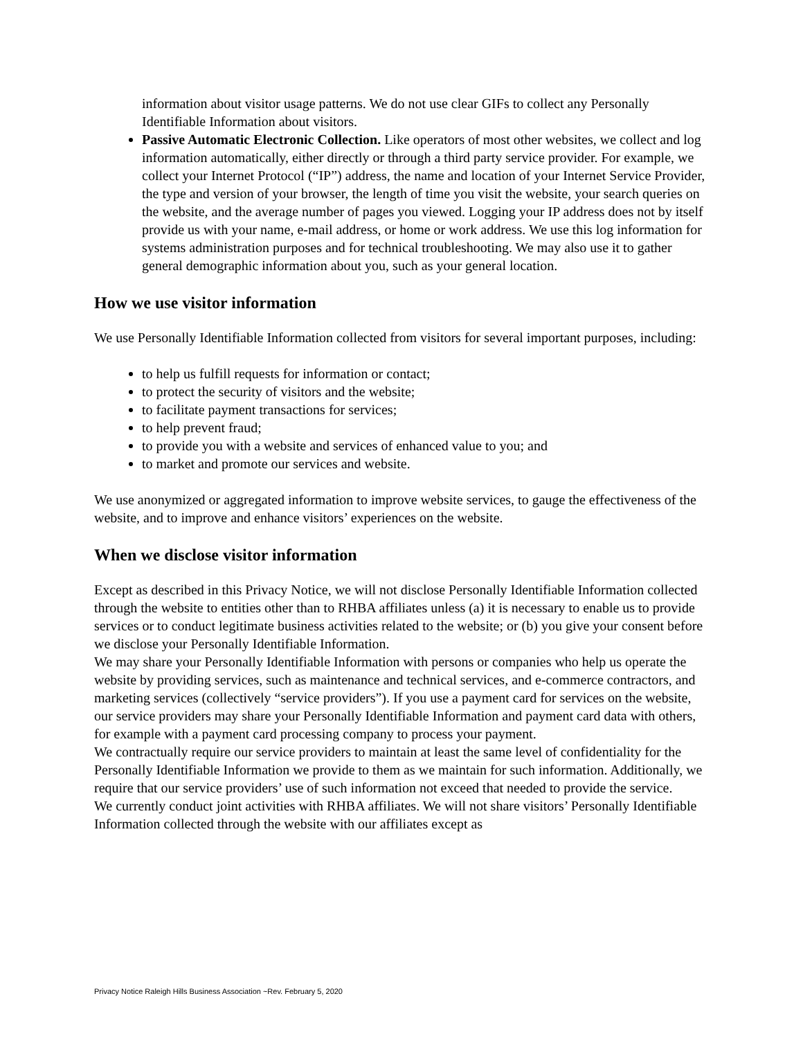information about visitor usage patterns. We do not use clear GIFs to collect any Personally Identifiable Information about visitors.
Passive Automatic Electronic Collection. Like operators of most other websites, we collect and log information automatically, either directly or through a third party service provider. For example, we collect your Internet Protocol (“IP”) address, the name and location of your Internet Service Provider, the type and version of your browser, the length of time you visit the website, your search queries on the website, and the average number of pages you viewed. Logging your IP address does not by itself provide us with your name, e-mail address, or home or work address. We use this log information for systems administration purposes and for technical troubleshooting. We may also use it to gather general demographic information about you, such as your general location.
How we use visitor information
We use Personally Identifiable Information collected from visitors for several important purposes, including:
to help us fulfill requests for information or contact;
to protect the security of visitors and the website;
to facilitate payment transactions for services;
to help prevent fraud;
to provide you with a website and services of enhanced value to you; and
to market and promote our services and website.
We use anonymized or aggregated information to improve website services, to gauge the effectiveness of the website, and to improve and enhance visitors’ experiences on the website.
When we disclose visitor information
Except as described in this Privacy Notice, we will not disclose Personally Identifiable Information collected through the website to entities other than to RHBA affiliates unless (a) it is necessary to enable us to provide services or to conduct legitimate business activities related to the website; or (b) you give your consent before we disclose your Personally Identifiable Information.
We may share your Personally Identifiable Information with persons or companies who help us operate the website by providing services, such as maintenance and technical services, and e-commerce contractors, and marketing services (collectively “service providers”). If you use a payment card for services on the website, our service providers may share your Personally Identifiable Information and payment card data with others, for example with a payment card processing company to process your payment.
We contractually require our service providers to maintain at least the same level of confidentiality for the Personally Identifiable Information we provide to them as we maintain for such information. Additionally, we require that our service providers’ use of such information not exceed that needed to provide the service.
We currently conduct joint activities with RHBA affiliates. We will not share visitors’ Personally Identifiable Information collected through the website with our affiliates except as
Privacy Notice Raleigh Hills Business Association ~Rev. February 5, 2020